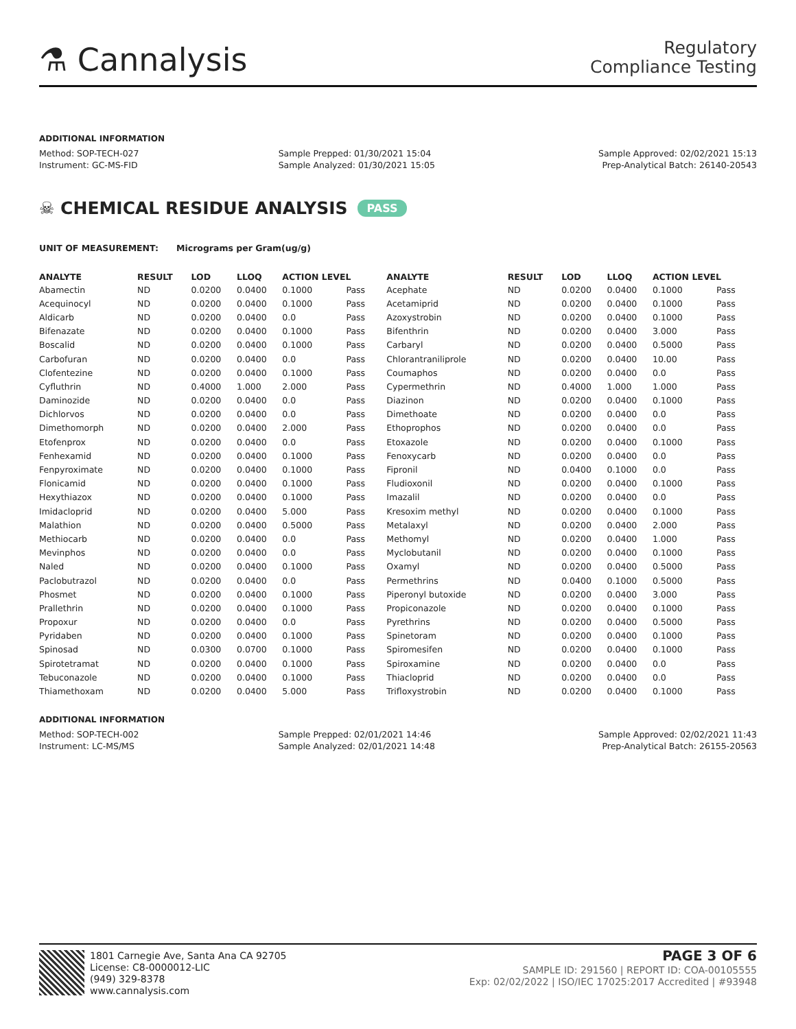⚗ Cannalysis
Regulatory
Compliance Testing
ADDITIONAL INFORMATION
Method: SOP-TECH-027
Instrument: GC-MS-FID
Sample Prepped: 01/30/2021 15:04
Sample Analyzed: 01/30/2021 15:05
Sample Approved: 02/02/2021 15:13
Prep-Analytical Batch: 26140-20543
☠ CHEMICAL RESIDUE ANALYSIS PASS
UNIT OF MEASUREMENT: Micrograms per Gram(ug/g)
| ANALYTE | RESULT | LOD | LLOQ | ACTION LEVEL | | ANALYTE | RESULT | LOD | LLOQ | ACTION LEVEL | |
| --- | --- | --- | --- | --- | --- | --- | --- | --- | --- | --- | --- |
| Abamectin | ND | 0.0200 | 0.0400 | 0.1000 | Pass | Acephate | ND | 0.0200 | 0.0400 | 0.1000 | Pass |
| Acequinocyl | ND | 0.0200 | 0.0400 | 0.1000 | Pass | Acetamiprid | ND | 0.0200 | 0.0400 | 0.1000 | Pass |
| Aldicarb | ND | 0.0200 | 0.0400 | 0.0 | Pass | Azoxystrobin | ND | 0.0200 | 0.0400 | 0.1000 | Pass |
| Bifenazate | ND | 0.0200 | 0.0400 | 0.1000 | Pass | Bifenthrin | ND | 0.0200 | 0.0400 | 3.000 | Pass |
| Boscalid | ND | 0.0200 | 0.0400 | 0.1000 | Pass | Carbaryl | ND | 0.0200 | 0.0400 | 0.5000 | Pass |
| Carbofuran | ND | 0.0200 | 0.0400 | 0.0 | Pass | Chlorantraniliprole | ND | 0.0200 | 0.0400 | 10.00 | Pass |
| Clofentezine | ND | 0.0200 | 0.0400 | 0.1000 | Pass | Coumaphos | ND | 0.0200 | 0.0400 | 0.0 | Pass |
| Cyfluthrin | ND | 0.4000 | 1.000 | 2.000 | Pass | Cypermethrin | ND | 0.4000 | 1.000 | 1.000 | Pass |
| Daminozide | ND | 0.0200 | 0.0400 | 0.0 | Pass | Diazinon | ND | 0.0200 | 0.0400 | 0.1000 | Pass |
| Dichlorvos | ND | 0.0200 | 0.0400 | 0.0 | Pass | Dimethoate | ND | 0.0200 | 0.0400 | 0.0 | Pass |
| Dimethomorph | ND | 0.0200 | 0.0400 | 2.000 | Pass | Ethoprophos | ND | 0.0200 | 0.0400 | 0.0 | Pass |
| Etofenprox | ND | 0.0200 | 0.0400 | 0.0 | Pass | Etoxazole | ND | 0.0200 | 0.0400 | 0.1000 | Pass |
| Fenhexamid | ND | 0.0200 | 0.0400 | 0.1000 | Pass | Fenoxycarb | ND | 0.0200 | 0.0400 | 0.0 | Pass |
| Fenpyroximate | ND | 0.0200 | 0.0400 | 0.1000 | Pass | Fipronil | ND | 0.0400 | 0.1000 | 0.0 | Pass |
| Flonicamid | ND | 0.0200 | 0.0400 | 0.1000 | Pass | Fludioxonil | ND | 0.0200 | 0.0400 | 0.1000 | Pass |
| Hexythiazox | ND | 0.0200 | 0.0400 | 0.1000 | Pass | Imazalil | ND | 0.0200 | 0.0400 | 0.0 | Pass |
| Imidacloprid | ND | 0.0200 | 0.0400 | 5.000 | Pass | Kresoxim methyl | ND | 0.0200 | 0.0400 | 0.1000 | Pass |
| Malathion | ND | 0.0200 | 0.0400 | 0.5000 | Pass | Metalaxyl | ND | 0.0200 | 0.0400 | 2.000 | Pass |
| Methiocarb | ND | 0.0200 | 0.0400 | 0.0 | Pass | Methomyl | ND | 0.0200 | 0.0400 | 1.000 | Pass |
| Mevinphos | ND | 0.0200 | 0.0400 | 0.0 | Pass | Myclobutanil | ND | 0.0200 | 0.0400 | 0.1000 | Pass |
| Naled | ND | 0.0200 | 0.0400 | 0.1000 | Pass | Oxamyl | ND | 0.0200 | 0.0400 | 0.5000 | Pass |
| Paclobutrazol | ND | 0.0200 | 0.0400 | 0.0 | Pass | Permethrins | ND | 0.0400 | 0.1000 | 0.5000 | Pass |
| Phosmet | ND | 0.0200 | 0.0400 | 0.1000 | Pass | Piperonyl butoxide | ND | 0.0200 | 0.0400 | 3.000 | Pass |
| Prallethrin | ND | 0.0200 | 0.0400 | 0.1000 | Pass | Propiconazole | ND | 0.0200 | 0.0400 | 0.1000 | Pass |
| Propoxur | ND | 0.0200 | 0.0400 | 0.0 | Pass | Pyrethrins | ND | 0.0200 | 0.0400 | 0.5000 | Pass |
| Pyridaben | ND | 0.0200 | 0.0400 | 0.1000 | Pass | Spinetoram | ND | 0.0200 | 0.0400 | 0.1000 | Pass |
| Spinosad | ND | 0.0300 | 0.0700 | 0.1000 | Pass | Spiromesifen | ND | 0.0200 | 0.0400 | 0.1000 | Pass |
| Spirotetramat | ND | 0.0200 | 0.0400 | 0.1000 | Pass | Spiroxamine | ND | 0.0200 | 0.0400 | 0.0 | Pass |
| Tebuconazole | ND | 0.0200 | 0.0400 | 0.1000 | Pass | Thiacloprid | ND | 0.0200 | 0.0400 | 0.0 | Pass |
| Thiamethoxam | ND | 0.0200 | 0.0400 | 5.000 | Pass | Trifloxystrobin | ND | 0.0200 | 0.0400 | 0.1000 | Pass |
ADDITIONAL INFORMATION
Method: SOP-TECH-002
Instrument: LC-MS/MS
Sample Prepped: 02/01/2021 14:46
Sample Analyzed: 02/01/2021 14:48
Sample Approved: 02/02/2021 11:43
Prep-Analytical Batch: 26155-20563
1801 Carnegie Ave, Santa Ana CA 92705
License: C8-0000012-LIC
(949) 329-8378
www.cannalysis.com
PAGE 3 OF 6
SAMPLE ID: 291560 | REPORT ID: COA-00105555
Exp: 02/02/2022 | ISO/IEC 17025:2017 Accredited | #93948